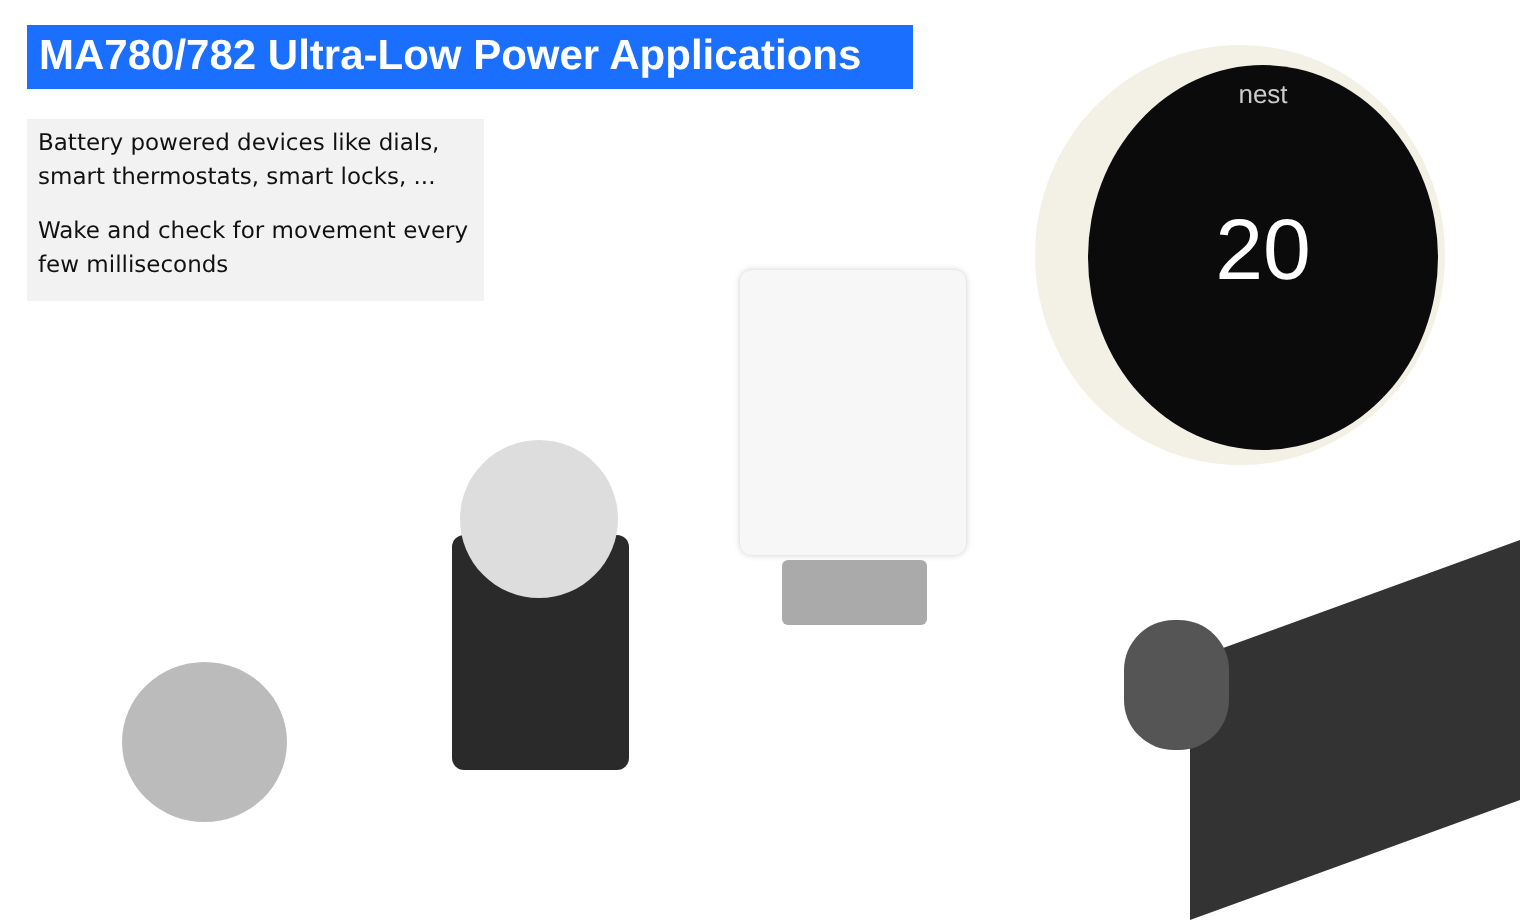MA780/782 Ultra-Low Power Applications
Battery powered devices like dials, smart thermostats, smart locks, ...
Wake and check for movement every few milliseconds
nest
20